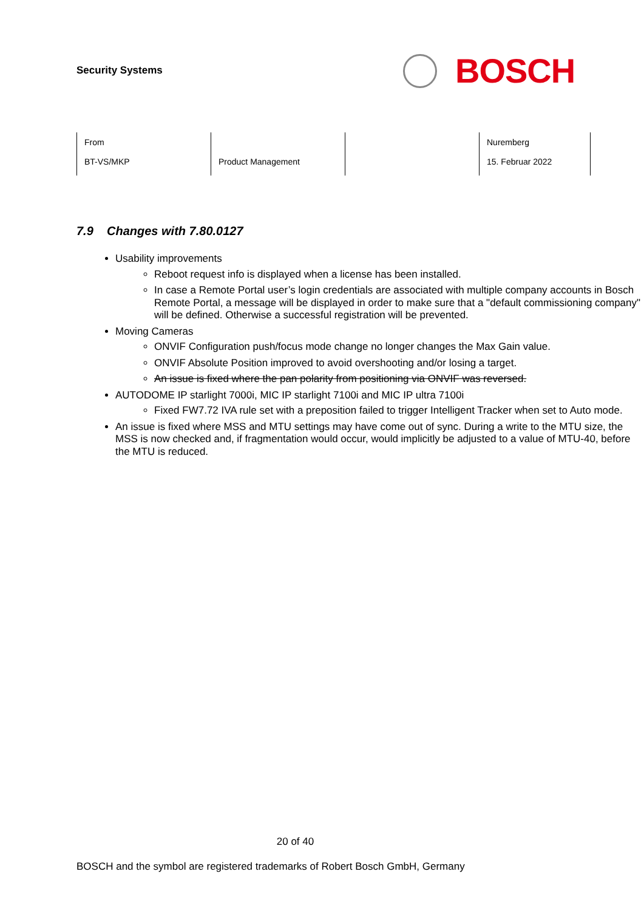Security Systems
BOSCH
| From BT-VS/MKP | Product Management | | Nuremberg 15. Februar 2022 |
7.9 Changes with 7.80.0127
Usability improvements
Reboot request info is displayed when a license has been installed.
In case a Remote Portal user’s login credentials are associated with multiple company accounts in Bosch Remote Portal, a message will be displayed in order to make sure that a "default commissioning company" will be defined. Otherwise a successful registration will be prevented.
Moving Cameras
ONVIF Configuration push/focus mode change no longer changes the Max Gain value.
ONVIF Absolute Position improved to avoid overshooting and/or losing a target.
An issue is fixed where the pan polarity from positioning via ONVIF was reversed.
AUTODOME IP starlight 7000i, MIC IP starlight 7100i and MIC IP ultra 7100i
Fixed FW7.72 IVA rule set with a preposition failed to trigger Intelligent Tracker when set to Auto mode.
An issue is fixed where MSS and MTU settings may have come out of sync. During a write to the MTU size, the MSS is now checked and, if fragmentation would occur, would implicitly be adjusted to a value of MTU-40, before the MTU is reduced.
20 of 40
BOSCH and the symbol are registered trademarks of Robert Bosch GmbH, Germany